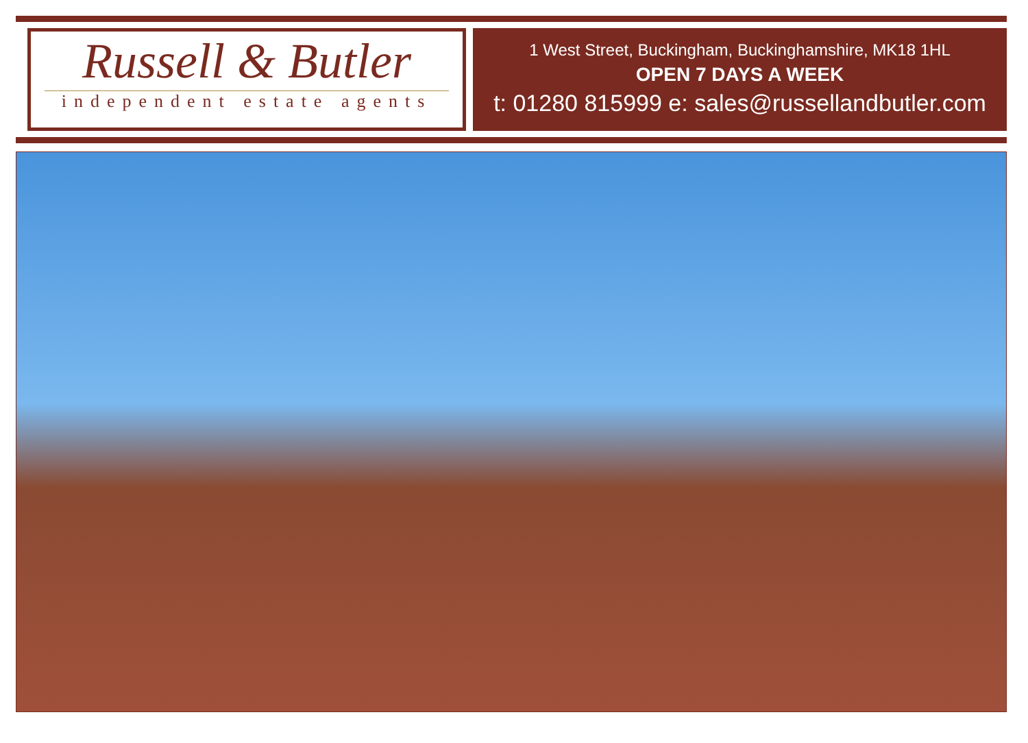Russell & Butler
independent estate agents
1 West Street, Buckingham, Buckinghamshire, MK18 1HL
OPEN 7 DAYS A WEEK
t: 01280 815999 e: sales@russellandbutler.com